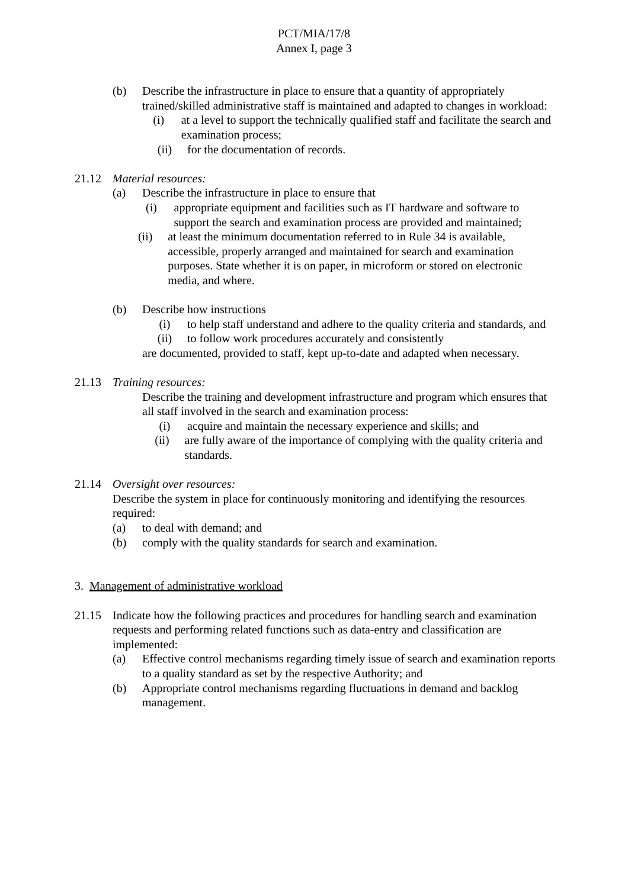PCT/MIA/17/8
Annex I, page 3
(b) Describe the infrastructure in place to ensure that a quantity of appropriately trained/skilled administrative staff is maintained and adapted to changes in workload:
(i) at a level to support the technically qualified staff and facilitate the search and examination process;
(ii) for the documentation of records.
21.12 Material resources:
(a) Describe the infrastructure in place to ensure that
(i) appropriate equipment and facilities such as IT hardware and software to support the search and examination process are provided and maintained;
(ii) at least the minimum documentation referred to in Rule 34 is available, accessible, properly arranged and maintained for search and examination purposes. State whether it is on paper, in microform or stored on electronic media, and where.
(b) Describe how instructions
(i) to help staff understand and adhere to the quality criteria and standards, and
(ii) to follow work procedures accurately and consistently
are documented, provided to staff, kept up-to-date and adapted when necessary.
21.13 Training resources:
Describe the training and development infrastructure and program which ensures that all staff involved in the search and examination process:
(i) acquire and maintain the necessary experience and skills; and
(ii) are fully aware of the importance of complying with the quality criteria and standards.
21.14 Oversight over resources:
Describe the system in place for continuously monitoring and identifying the resources required:
(a) to deal with demand; and
(b) comply with the quality standards for search and examination.
3. Management of administrative workload
21.15 Indicate how the following practices and procedures for handling search and examination requests and performing related functions such as data-entry and classification are implemented:
(a) Effective control mechanisms regarding timely issue of search and examination reports to a quality standard as set by the respective Authority; and
(b) Appropriate control mechanisms regarding fluctuations in demand and backlog management.